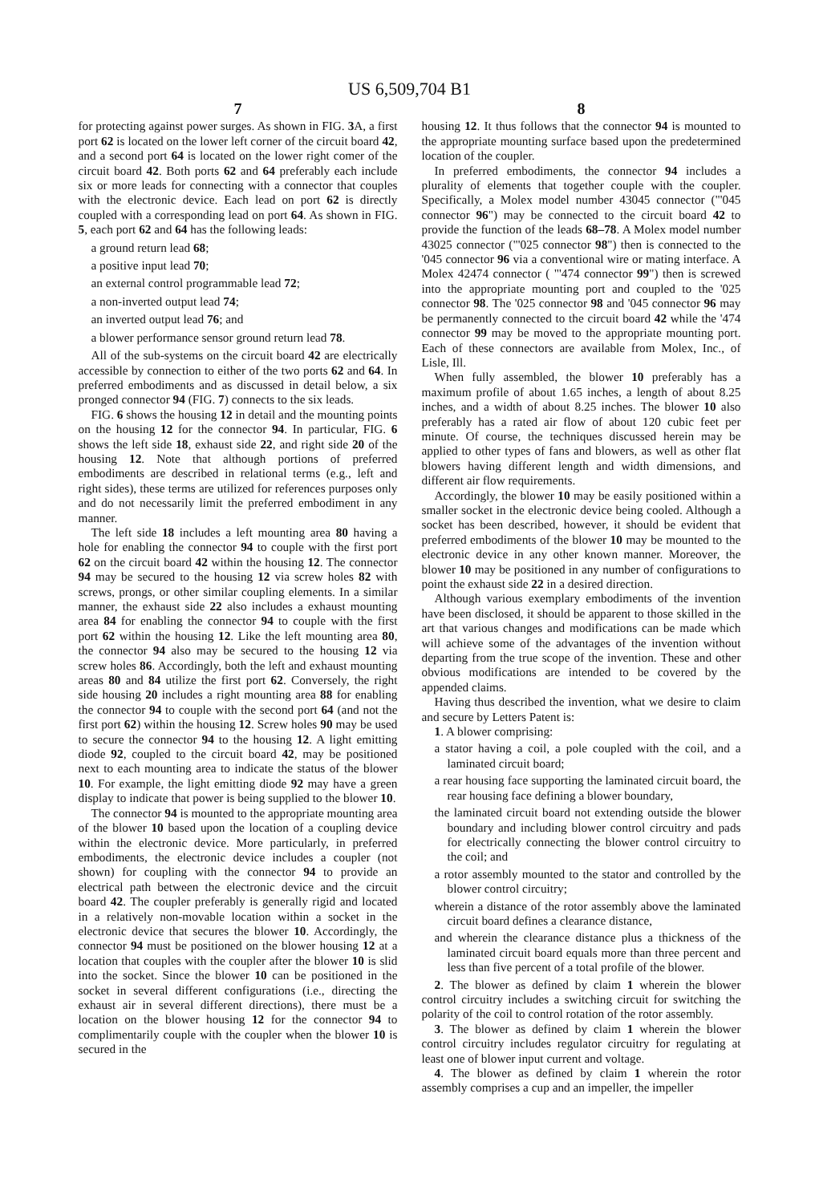US 6,509,704 B1
7
for protecting against power surges. As shown in FIG. 3 A, a first port 62 is located on the lower left corner of the circuit board 42, and a second port 64 is located on the lower right comer of the circuit board 42. Both ports 62 and 64 preferably each include six or more leads for connecting with a connector that couples with the electronic device. Each lead on port 62 is directly coupled with a corresponding lead on port 64. As shown in FIG. 5, each port 62 and 64 has the following leads:
a ground return lead 68;
a positive input lead 70;
an external control programmable lead 72;
a non-inverted output lead 74;
an inverted output lead 76; and
a blower performance sensor ground return lead 78.
All of the sub-systems on the circuit board 42 are electrically accessible by connection to either of the two ports 62 and 64. In preferred embodiments and as discussed in detail below, a six pronged connector 94 (FIG. 7) connects to the six leads.
FIG. 6 shows the housing 12 in detail and the mounting points on the housing 12 for the connector 94. In particular, FIG. 6 shows the left side 18, exhaust side 22, and right side 20 of the housing 12. Note that although portions of preferred embodiments are described in relational terms (e.g., left and right sides), these terms are utilized for references purposes only and do not necessarily limit the preferred embodiment in any manner.
The left side 18 includes a left mounting area 80 having a hole for enabling the connector 94 to couple with the first port 62 on the circuit board 42 within the housing 12. The connector 94 may be secured to the housing 12 via screw holes 82 with screws, prongs, or other similar coupling elements. In a similar manner, the exhaust side 22 also includes a exhaust mounting area 84 for enabling the connector 94 to couple with the first port 62 within the housing 12. Like the left mounting area 80, the connector 94 also may be secured to the housing 12 via screw holes 86. Accordingly, both the left and exhaust mounting areas 80 and 84 utilize the first port 62. Conversely, the right side housing 20 includes a right mounting area 88 for enabling the connector 94 to couple with the second port 64 (and not the first port 62) within the housing 12. Screw holes 90 may be used to secure the connector 94 to the housing 12. A light emitting diode 92, coupled to the circuit board 42, may be positioned next to each mounting area to indicate the status of the blower 10. For example, the light emitting diode 92 may have a green display to indicate that power is being supplied to the blower 10.
The connector 94 is mounted to the appropriate mounting area of the blower 10 based upon the location of a coupling device within the electronic device. More particularly, in preferred embodiments, the electronic device includes a coupler (not shown) for coupling with the connector 94 to provide an electrical path between the electronic device and the circuit board 42. The coupler preferably is generally rigid and located in a relatively non-movable location within a socket in the electronic device that secures the blower 10. Accordingly, the connector 94 must be positioned on the blower housing 12 at a location that couples with the coupler after the blower 10 is slid into the socket. Since the blower 10 can be positioned in the socket in several different configurations (i.e., directing the exhaust air in several different directions), there must be a location on the blower housing 12 for the connector 94 to complimentarily couple with the coupler when the blower 10 is secured in the
8
housing 12. It thus follows that the connector 94 is mounted to the appropriate mounting surface based upon the predetermined location of the coupler.
In preferred embodiments, the connector 94 includes a plurality of elements that together couple with the coupler. Specifically, a Molex model number 43045 connector ("'045 connector 96") may be connected to the circuit board 42 to provide the function of the leads 68–78. A Molex model number 43025 connector ("'025 connector 98") then is connected to the '045 connector 96 via a conventional wire or mating interface. A Molex 42474 connector ( "'474 connector 99") then is screwed into the appropriate mounting port and coupled to the '025 connector 98. The '025 connector 98 and '045 connector 96 may be permanently connected to the circuit board 42 while the '474 connector 99 may be moved to the appropriate mounting port. Each of these connectors are available from Molex, Inc., of Lisle, Ill.
When fully assembled, the blower 10 preferably has a maximum profile of about 1.65 inches, a length of about 8.25 inches, and a width of about 8.25 inches. The blower 10 also preferably has a rated air flow of about 120 cubic feet per minute. Of course, the techniques discussed herein may be applied to other types of fans and blowers, as well as other flat blowers having different length and width dimensions, and different air flow requirements.
Accordingly, the blower 10 may be easily positioned within a smaller socket in the electronic device being cooled. Although a socket has been described, however, it should be evident that preferred embodiments of the blower 10 may be mounted to the electronic device in any other known manner. Moreover, the blower 10 may be positioned in any number of configurations to point the exhaust side 22 in a desired direction.
Although various exemplary embodiments of the invention have been disclosed, it should be apparent to those skilled in the art that various changes and modifications can be made which will achieve some of the advantages of the invention without departing from the true scope of the invention. These and other obvious modifications are intended to be covered by the appended claims.
Having thus described the invention, what we desire to claim and secure by Letters Patent is:
1. A blower comprising:
a stator having a coil, a pole coupled with the coil, and a laminated circuit board;
a rear housing face supporting the laminated circuit board, the rear housing face defining a blower boundary,
the laminated circuit board not extending outside the blower boundary and including blower control circuitry and pads for electrically connecting the blower control circuitry to the coil; and
a rotor assembly mounted to the stator and controlled by the blower control circuitry;
wherein a distance of the rotor assembly above the laminated circuit board defines a clearance distance,
and wherein the clearance distance plus a thickness of the laminated circuit board equals more than three percent and less than five percent of a total profile of the blower.
2. The blower as defined by claim 1 wherein the blower control circuitry includes a switching circuit for switching the polarity of the coil to control rotation of the rotor assembly.
3. The blower as defined by claim 1 wherein the blower control circuitry includes regulator circuitry for regulating at least one of blower input current and voltage.
4. The blower as defined by claim 1 wherein the rotor assembly comprises a cup and an impeller, the impeller
5 10 15 20 25 30 35 40 45 50 55 60 65